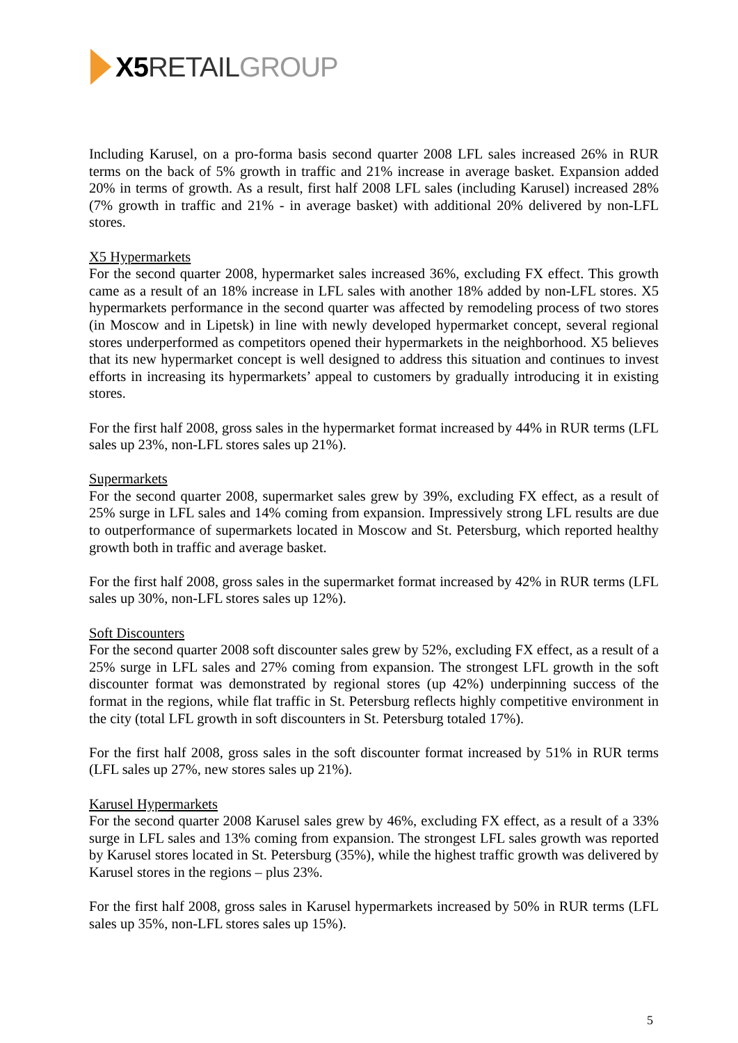X5 RETAIL GROUP
Including Karusel, on a pro-forma basis second quarter 2008 LFL sales increased 26% in RUR terms on the back of 5% growth in traffic and 21% increase in average basket. Expansion added 20% in terms of growth. As a result, first half 2008 LFL sales (including Karusel) increased 28% (7% growth in traffic and 21% - in average basket) with additional 20% delivered by non-LFL stores.
X5 Hypermarkets
For the second quarter 2008, hypermarket sales increased 36%, excluding FX effect. This growth came as a result of an 18% increase in LFL sales with another 18% added by non-LFL stores. X5 hypermarkets performance in the second quarter was affected by remodeling process of two stores (in Moscow and in Lipetsk) in line with newly developed hypermarket concept, several regional stores underperformed as competitors opened their hypermarkets in the neighborhood. X5 believes that its new hypermarket concept is well designed to address this situation and continues to invest efforts in increasing its hypermarkets’ appeal to customers by gradually introducing it in existing stores.
For the first half 2008, gross sales in the hypermarket format increased by 44% in RUR terms (LFL sales up 23%, non-LFL stores sales up 21%).
Supermarkets
For the second quarter 2008, supermarket sales grew by 39%, excluding FX effect, as a result of 25% surge in LFL sales and 14% coming from expansion. Impressively strong LFL results are due to outperformance of supermarkets located in Moscow and St. Petersburg, which reported healthy growth both in traffic and average basket.
For the first half 2008, gross sales in the supermarket format increased by 42% in RUR terms (LFL sales up 30%, non-LFL stores sales up 12%).
Soft Discounters
For the second quarter 2008 soft discounter sales grew by 52%, excluding FX effect, as a result of a 25% surge in LFL sales and 27% coming from expansion. The strongest LFL growth in the soft discounter format was demonstrated by regional stores (up 42%) underpinning success of the format in the regions, while flat traffic in St. Petersburg reflects highly competitive environment in the city (total LFL growth in soft discounters in St. Petersburg totaled 17%).
For the first half 2008, gross sales in the soft discounter format increased by 51% in RUR terms (LFL sales up 27%, new stores sales up 21%).
Karusel Hypermarkets
For the second quarter 2008 Karusel sales grew by 46%, excluding FX effect, as a result of a 33% surge in LFL sales and 13% coming from expansion. The strongest LFL sales growth was reported by Karusel stores located in St. Petersburg (35%), while the highest traffic growth was delivered by Karusel stores in the regions – plus 23%.
For the first half 2008, gross sales in Karusel hypermarkets increased by 50% in RUR terms (LFL sales up 35%, non-LFL stores sales up 15%).
5